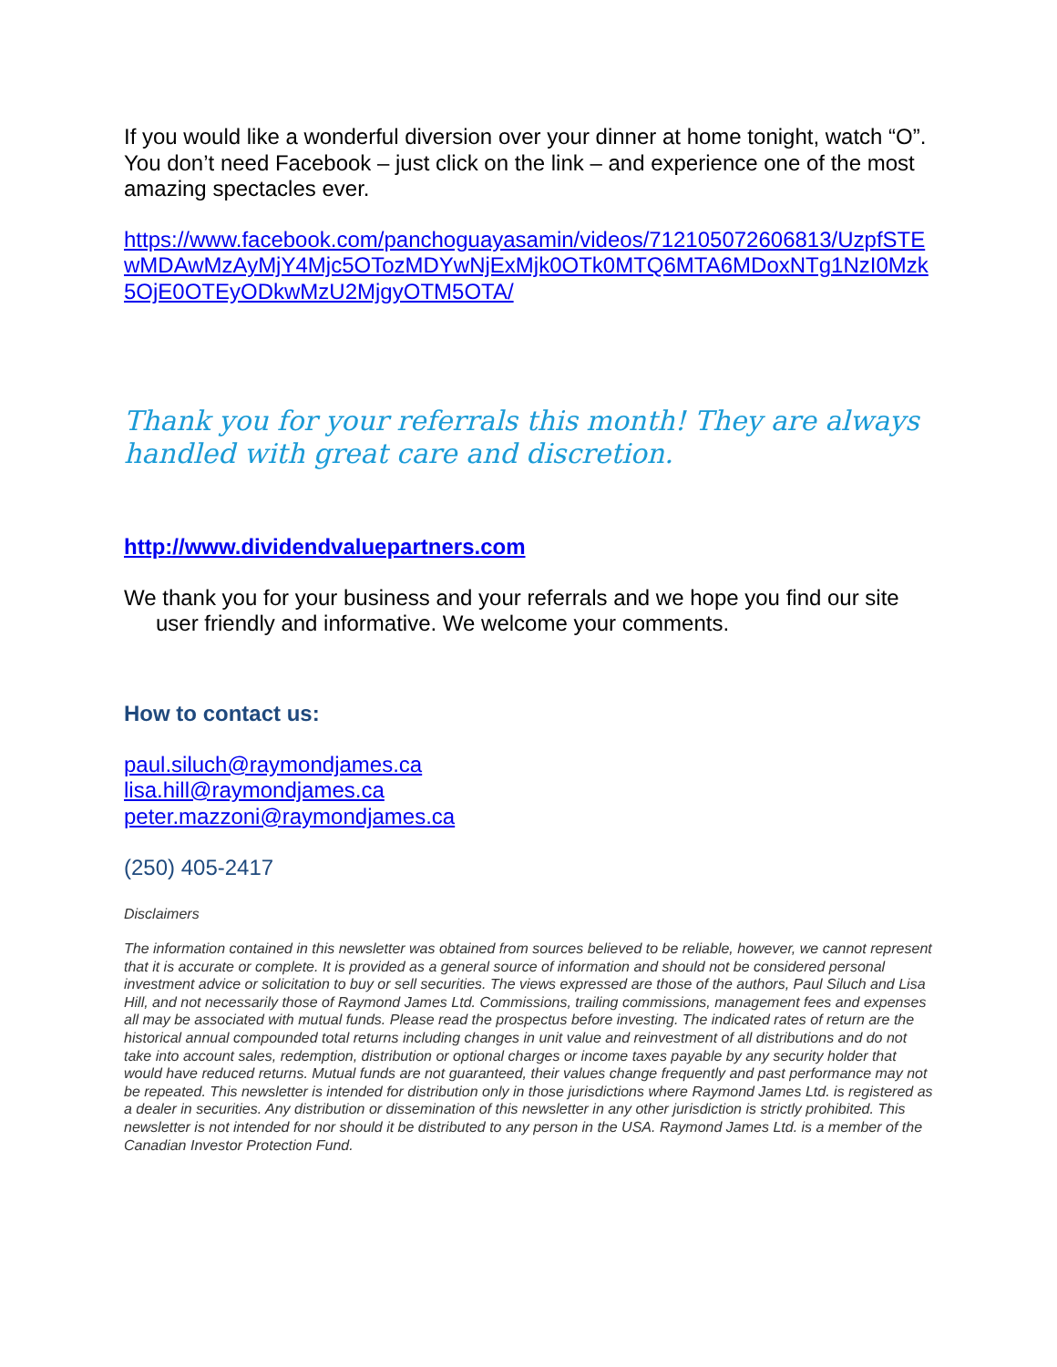If you would like a wonderful diversion over your dinner at home tonight, watch “O”. You don’t need Facebook – just click on the link – and experience one of the most amazing spectacles ever.
https://www.facebook.com/panchoguayasamin/videos/712105072606813/UzpfSTEwMDAwMzAyMjY4Mjc5OTozMDYwNjExMjk0OTk0MTQ6MTA6MDoxNTg1NzI0Mzk5OjE0OTEyODkwMzU2MjgyOTM5OTA/
Thank you for your referrals this month! They are always handled with great care and discretion.
http://www.dividendvaluepartners.com
We thank you for your business and your referrals and we hope you find our site user friendly and informative. We welcome your comments.
How to contact us:
paul.siluch@raymondjames.ca
lisa.hill@raymondjames.ca
peter.mazzoni@raymondjames.ca
(250) 405-2417
Disclaimers
The information contained in this newsletter was obtained from sources believed to be reliable, however, we cannot represent that it is accurate or complete. It is provided as a general source of information and should not be considered personal investment advice or solicitation to buy or sell securities. The views expressed are those of the authors, Paul Siluch and Lisa Hill, and not necessarily those of Raymond James Ltd. Commissions, trailing commissions, management fees and expenses all may be associated with mutual funds. Please read the prospectus before investing. The indicated rates of return are the historical annual compounded total returns including changes in unit value and reinvestment of all distributions and do not take into account sales, redemption, distribution or optional charges or income taxes payable by any security holder that would have reduced returns. Mutual funds are not guaranteed, their values change frequently and past performance may not be repeated. This newsletter is intended for distribution only in those jurisdictions where Raymond James Ltd. is registered as a dealer in securities. Any distribution or dissemination of this newsletter in any other jurisdiction is strictly prohibited. This newsletter is not intended for nor should it be distributed to any person in the USA. Raymond James Ltd. is a member of the Canadian Investor Protection Fund.